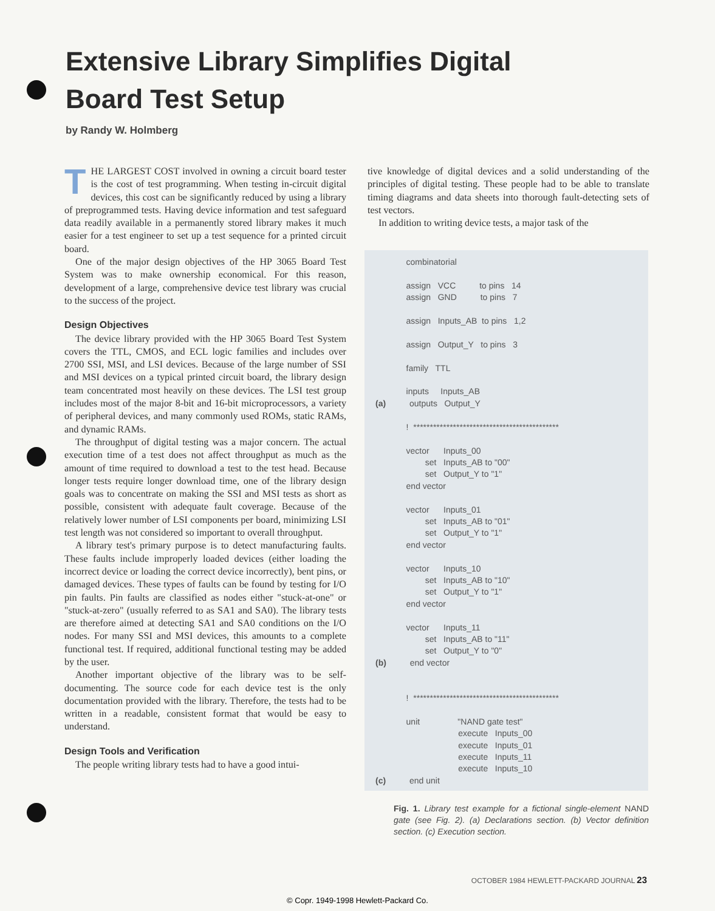Extensive Library Simplifies Digital
Board Test Setup
by Randy W. Holmberg
THE LARGEST COST involved in owning a circuit board tester is the cost of test programming. When testing in-circuit digital devices, this cost can be significantly reduced by using a library of preprogrammed tests. Having device information and test safeguard data readily available in a permanently stored library makes it much easier for a test engineer to set up a test sequence for a printed circuit board.
One of the major design objectives of the HP 3065 Board Test System was to make ownership economical. For this reason, development of a large, comprehensive device test library was crucial to the success of the project.
Design Objectives
The device library provided with the HP 3065 Board Test System covers the TTL, CMOS, and ECL logic families and includes over 2700 SSI, MSI, and LSI devices. Because of the large number of SSI and MSI devices on a typical printed circuit board, the library design team concentrated most heavily on these devices. The LSI test group includes most of the major 8-bit and 16-bit microprocessors, a variety of peripheral devices, and many commonly used ROMs, static RAMs, and dynamic RAMs.
The throughput of digital testing was a major concern. The actual execution time of a test does not affect throughput as much as the amount of time required to download a test to the test head. Because longer tests require longer download time, one of the library design goals was to concentrate on making the SSI and MSI tests as short as possible, consistent with adequate fault coverage. Because of the relatively lower number of LSI components per board, minimizing LSI test length was not considered so important to overall throughput.
A library test's primary purpose is to detect manufacturing faults. These faults include improperly loaded devices (either loading the incorrect device or loading the correct device incorrectly), bent pins, or damaged devices. These types of faults can be found by testing for I/O pin faults. Pin faults are classified as nodes either "stuck-at-one" or "stuck-at-zero" (usually referred to as SA1 and SA0). The library tests are therefore aimed at detecting SA1 and SA0 conditions on the I/O nodes. For many SSI and MSI devices, this amounts to a complete functional test. If required, additional functional testing may be added by the user.
Another important objective of the library was to be self-documenting. The source code for each device test is the only documentation provided with the library. Therefore, the tests had to be written in a readable, consistent format that would be easy to understand.
Design Tools and Verification
The people writing library tests had to have a good intui-
tive knowledge of digital devices and a solid understanding of the principles of digital testing. These people had to be able to translate timing diagrams and data sheets into thorough fault-detecting sets of test vectors.
In addition to writing device tests, a major task of the
             combinatorial

             assign   VCC          to pins   14
             assign   GND          to pins   7

             assign   Inputs_AB  to pins   1,2

             assign   Output_Y   to pins   3

             family   TTL

             inputs     Inputs_AB
(a)          outputs   Output_Y

             !  ********************************************

             vector      Inputs_00
                     set   Inputs_AB to "00"
                     set   Output_Y to "1"
             end vector

             vector      Inputs_01
                     set   Inputs_AB to "01"
                     set   Output_Y to "1"
             end vector

             vector      Inputs_10
                     set   Inputs_AB to "10"
                     set   Output_Y to "1"
             end vector

             vector      Inputs_11
                     set   Inputs_AB to "11"
                     set   Output_Y to "0"
(b)          end vector


             !  ********************************************

             unit                "NAND gate test"
                                   execute   Inputs_00
                                   execute   Inputs_01
                                   execute   Inputs_11
                                   execute   Inputs_10
(c)          end unit
Fig. 1. Library test example for a fictional single-element NAND gate (see Fig. 2). (a) Declarations section. (b) Vector definition section. (c) Execution section.
OCTOBER 1984 HEWLETT-PACKARD JOURNAL 23
© Copr. 1949-1998 Hewlett-Packard Co.